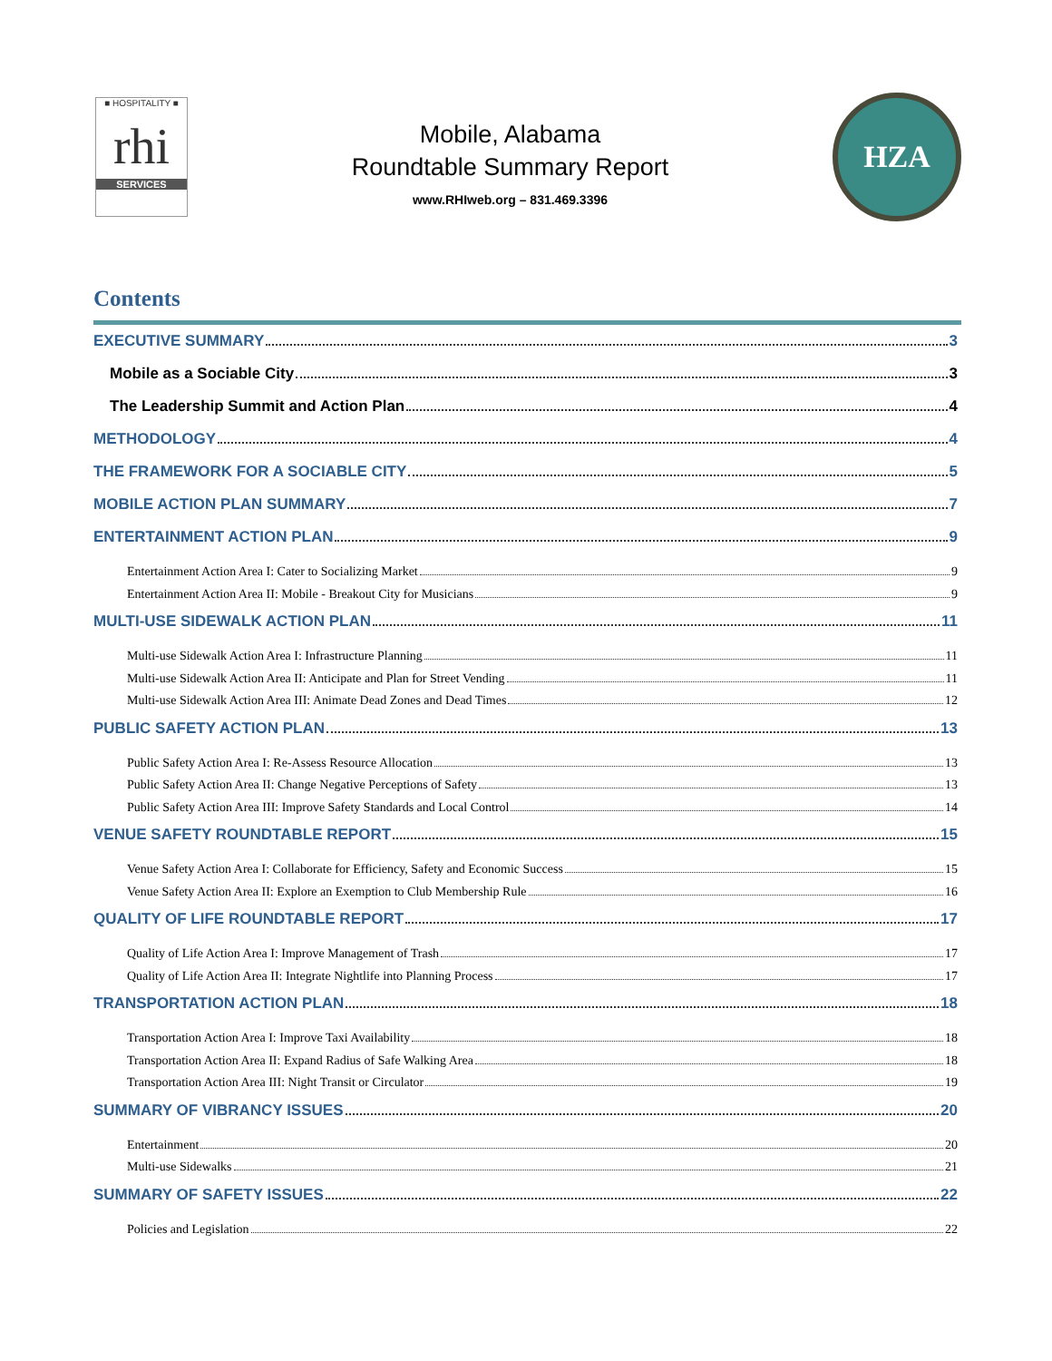■ HOSPITALITY ■
rhi
SERVICES
Mobile, Alabama
Roundtable Summary Report
www.RHIweb.org – 831.469.3396
HZA
Contents
EXECUTIVE SUMMARY 3
Mobile as a Sociable City 3
The Leadership Summit and Action Plan 4
METHODOLOGY 4
THE FRAMEWORK FOR A SOCIABLE CITY 5
MOBILE ACTION PLAN SUMMARY 7
ENTERTAINMENT ACTION PLAN 9
Entertainment Action Area I: Cater to Socializing Market 9
Entertainment Action Area II: Mobile - Breakout City for Musicians 9
MULTI-USE SIDEWALK ACTION PLAN 11
Multi-use Sidewalk Action Area I: Infrastructure Planning 11
Multi-use Sidewalk Action Area II: Anticipate and Plan for Street Vending 11
Multi-use Sidewalk Action Area III: Animate Dead Zones and Dead Times 12
PUBLIC SAFETY ACTION PLAN 13
Public Safety Action Area I: Re-Assess Resource Allocation 13
Public Safety Action Area II: Change Negative Perceptions of Safety 13
Public Safety Action Area III: Improve Safety Standards and Local Control 14
VENUE SAFETY ROUNDTABLE REPORT 15
Venue Safety Action Area I: Collaborate for Efficiency, Safety and Economic Success 15
Venue Safety Action Area II: Explore an Exemption to Club Membership Rule 16
QUALITY OF LIFE ROUNDTABLE REPORT 17
Quality of Life Action Area I: Improve Management of Trash 17
Quality of Life Action Area II: Integrate Nightlife into Planning Process 17
TRANSPORTATION ACTION PLAN 18
Transportation Action Area I: Improve Taxi Availability 18
Transportation Action Area II: Expand Radius of Safe Walking Area 18
Transportation Action Area III: Night Transit or Circulator 19
SUMMARY OF VIBRANCY ISSUES 20
Entertainment 20
Multi-use Sidewalks 21
SUMMARY OF SAFETY ISSUES 22
Policies and Legislation 22